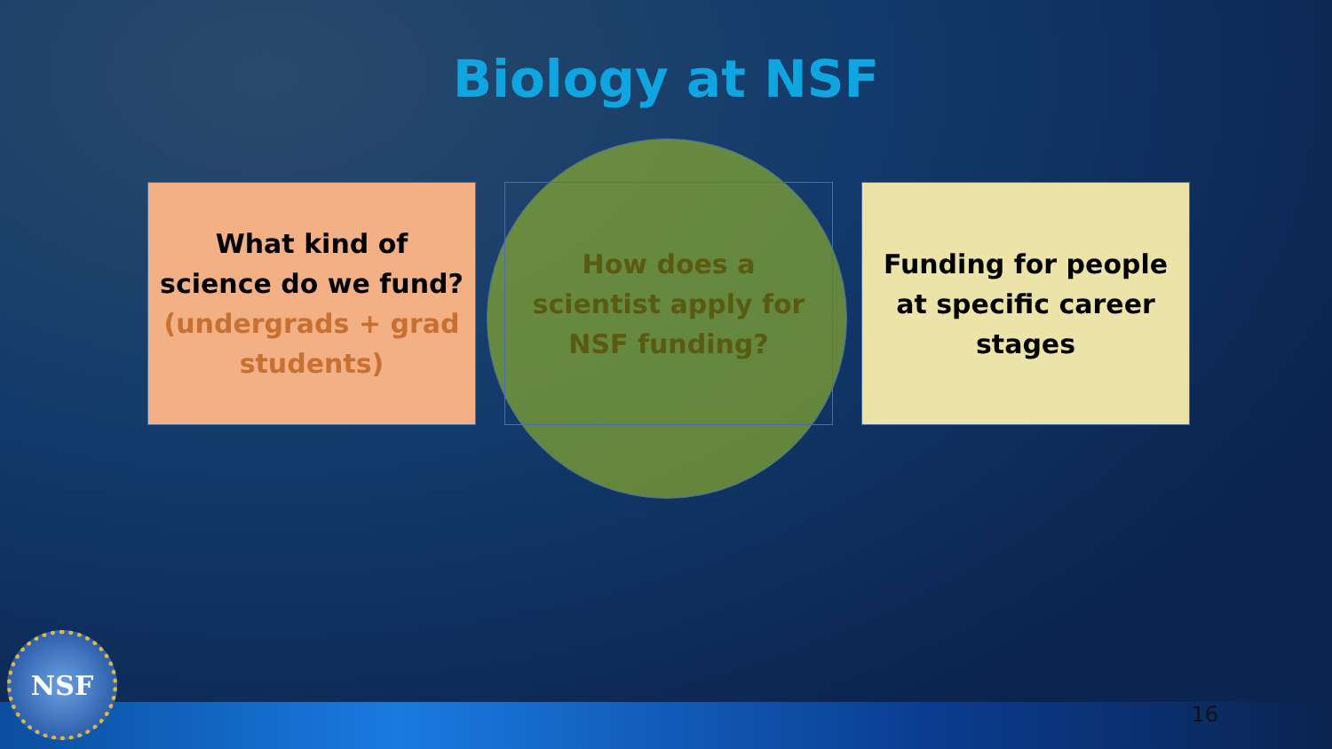Biology at NSF
What kind of science do we fund?
(undergrads + grad students)
How does a scientist apply for NSF funding?
Funding for people at specific career stages
NSF 16